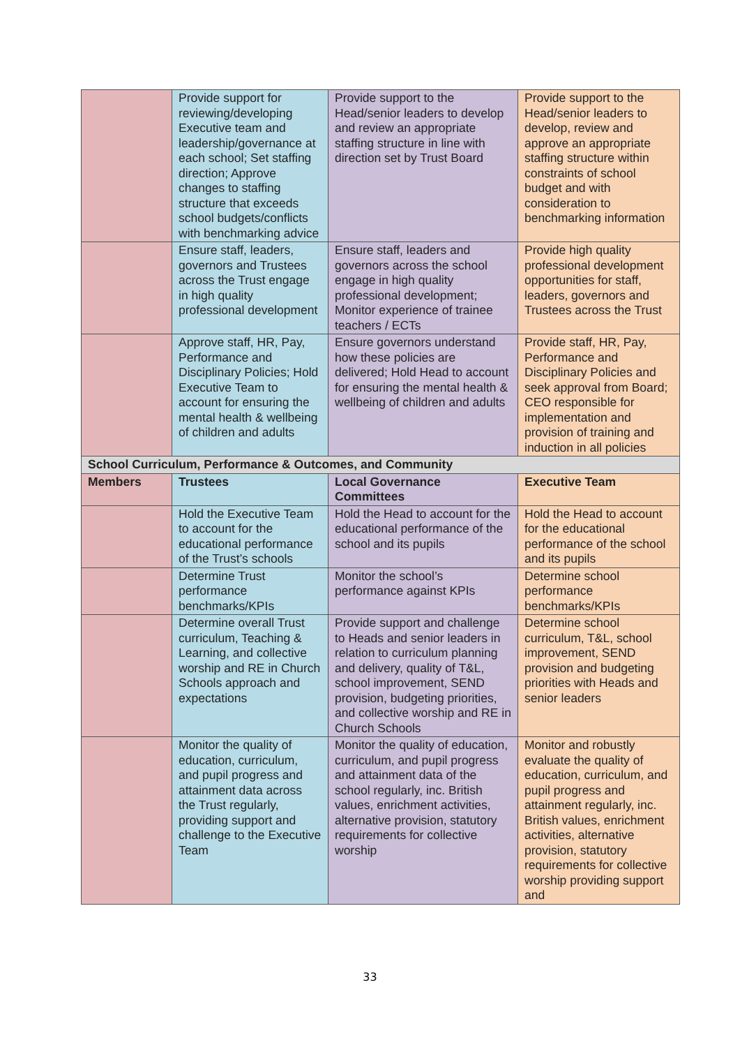| | Provide support for reviewing/developing Executive team and leadership/governance at each school; Set staffing direction; Approve changes to staffing structure that exceeds school budgets/conflicts with benchmarking advice | Provide support to the Head/senior leaders to develop and review an appropriate staffing structure in line with direction set by Trust Board | Provide support to the Head/senior leaders to develop, review and approve an appropriate staffing structure within constraints of school budget and with consideration to benchmarking information |
| | Ensure staff, leaders, governors and Trustees across the Trust engage in high quality professional development | Ensure staff, leaders and governors across the school engage in high quality professional development; Monitor experience of trainee teachers / ECTs | Provide high quality professional development opportunities for staff, leaders, governors and Trustees across the Trust |
| | Approve staff, HR, Pay, Performance and Disciplinary Policies; Hold Executive Team to account for ensuring the mental health & wellbeing of children and adults | Ensure governors understand how these policies are delivered; Hold Head to account for ensuring the mental health & wellbeing of children and adults | Provide staff, HR, Pay, Performance and Disciplinary Policies and seek approval from Board; CEO responsible for implementation and provision of training and induction in all policies |
| School Curriculum, Performance & Outcomes, and Community | | | |
| Members | Trustees | Local Governance Committees | Executive Team |
| | Hold the Executive Team to account for the educational performance of the Trust’s schools | Hold the Head to account for the educational performance of the school and its pupils | Hold the Head to account for the educational performance of the school and its pupils |
| | Determine Trust performance benchmarks/KPIs | Monitor the school’s performance against KPIs | Determine school performance benchmarks/KPIs |
| | Determine overall Trust curriculum, Teaching & Learning, and collective worship and RE in Church Schools approach and expectations | Provide support and challenge to Heads and senior leaders in relation to curriculum planning and delivery, quality of T&L, school improvement, SEND provision, budgeting priorities, and collective worship and RE in Church Schools | Determine school curriculum, T&L, school improvement, SEND provision and budgeting priorities with Heads and senior leaders |
| | Monitor the quality of education, curriculum, and pupil progress and attainment data across the Trust regularly, providing support and challenge to the Executive Team | Monitor the quality of education, curriculum, and pupil progress and attainment data of the school regularly, inc. British values, enrichment activities, alternative provision, statutory requirements for collective worship | Monitor and robustly evaluate the quality of education, curriculum, and pupil progress and attainment regularly, inc. British values, enrichment activities, alternative provision, statutory requirements for collective worship providing support and |
33